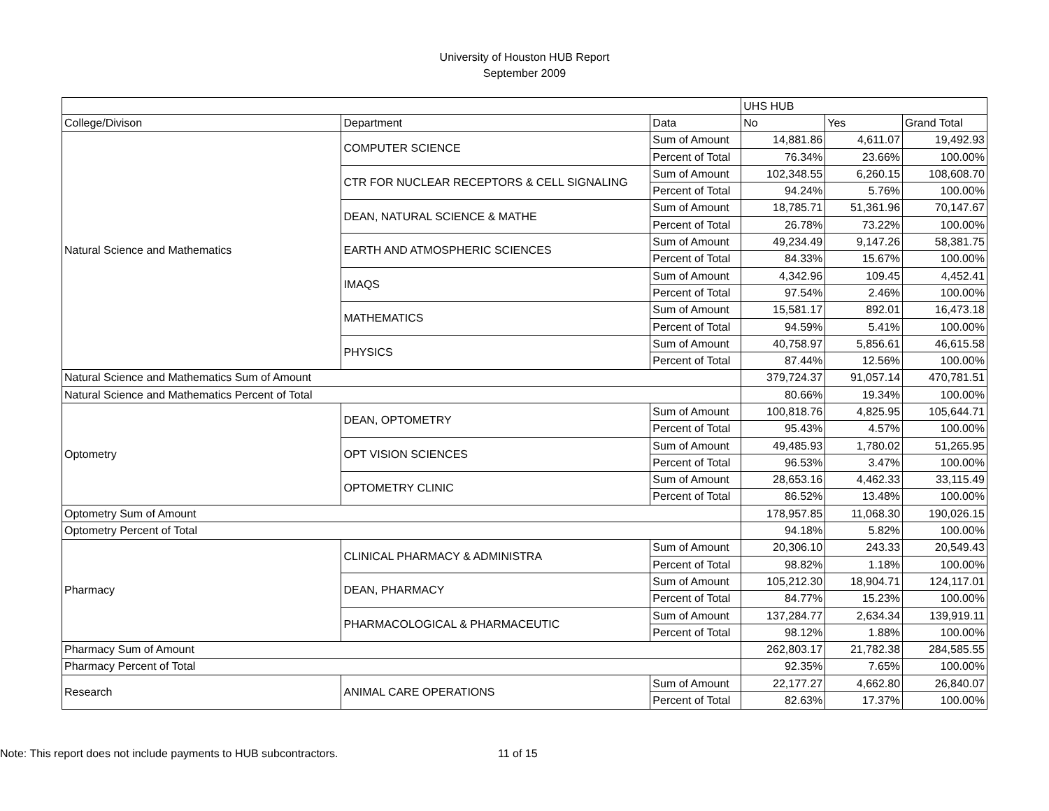University of Houston HUB Report
September 2009
| | | | UHS HUB | | |
| --- | --- | --- | --- | --- | --- |
| College/Divison | Department | Data | No | Yes | Grand Total |
| Natural Science and Mathematics | COMPUTER SCIENCE | Sum of Amount | 14,881.86 | 4,611.07 | 19,492.93 |
| | | Percent of Total | 76.34% | 23.66% | 100.00% |
| | CTR FOR NUCLEAR RECEPTORS & CELL SIGNALING | Sum of Amount | 102,348.55 | 6,260.15 | 108,608.70 |
| | | Percent of Total | 94.24% | 5.76% | 100.00% |
| | DEAN, NATURAL SCIENCE & MATHE | Sum of Amount | 18,785.71 | 51,361.96 | 70,147.67 |
| | | Percent of Total | 26.78% | 73.22% | 100.00% |
| | EARTH AND ATMOSPHERIC SCIENCES | Sum of Amount | 49,234.49 | 9,147.26 | 58,381.75 |
| | | Percent of Total | 84.33% | 15.67% | 100.00% |
| | IMAQS | Sum of Amount | 4,342.96 | 109.45 | 4,452.41 |
| | | Percent of Total | 97.54% | 2.46% | 100.00% |
| | MATHEMATICS | Sum of Amount | 15,581.17 | 892.01 | 16,473.18 |
| | | Percent of Total | 94.59% | 5.41% | 100.00% |
| | PHYSICS | Sum of Amount | 40,758.97 | 5,856.61 | 46,615.58 |
| | | Percent of Total | 87.44% | 12.56% | 100.00% |
| Natural Science and Mathematics Sum of Amount | | | 379,724.37 | 91,057.14 | 470,781.51 |
| Natural Science and Mathematics Percent of Total | | | 80.66% | 19.34% | 100.00% |
| Optometry | DEAN, OPTOMETRY | Sum of Amount | 100,818.76 | 4,825.95 | 105,644.71 |
| | | Percent of Total | 95.43% | 4.57% | 100.00% |
| | OPT VISION SCIENCES | Sum of Amount | 49,485.93 | 1,780.02 | 51,265.95 |
| | | Percent of Total | 96.53% | 3.47% | 100.00% |
| | OPTOMETRY CLINIC | Sum of Amount | 28,653.16 | 4,462.33 | 33,115.49 |
| | | Percent of Total | 86.52% | 13.48% | 100.00% |
| Optometry Sum of Amount | | | 178,957.85 | 11,068.30 | 190,026.15 |
| Optometry Percent of Total | | | 94.18% | 5.82% | 100.00% |
| Pharmacy | CLINICAL PHARMACY & ADMINISTRA | Sum of Amount | 20,306.10 | 243.33 | 20,549.43 |
| | | Percent of Total | 98.82% | 1.18% | 100.00% |
| | DEAN, PHARMACY | Sum of Amount | 105,212.30 | 18,904.71 | 124,117.01 |
| | | Percent of Total | 84.77% | 15.23% | 100.00% |
| | PHARMACOLOGICAL & PHARMACEUTIC | Sum of Amount | 137,284.77 | 2,634.34 | 139,919.11 |
| | | Percent of Total | 98.12% | 1.88% | 100.00% |
| Pharmacy Sum of Amount | | | 262,803.17 | 21,782.38 | 284,585.55 |
| Pharmacy Percent of Total | | | 92.35% | 7.65% | 100.00% |
| Research | ANIMAL CARE OPERATIONS | Sum of Amount | 22,177.27 | 4,662.80 | 26,840.07 |
| | | Percent of Total | 82.63% | 17.37% | 100.00% |
Note: This report does not include payments to HUB subcontractors. 11 of 15